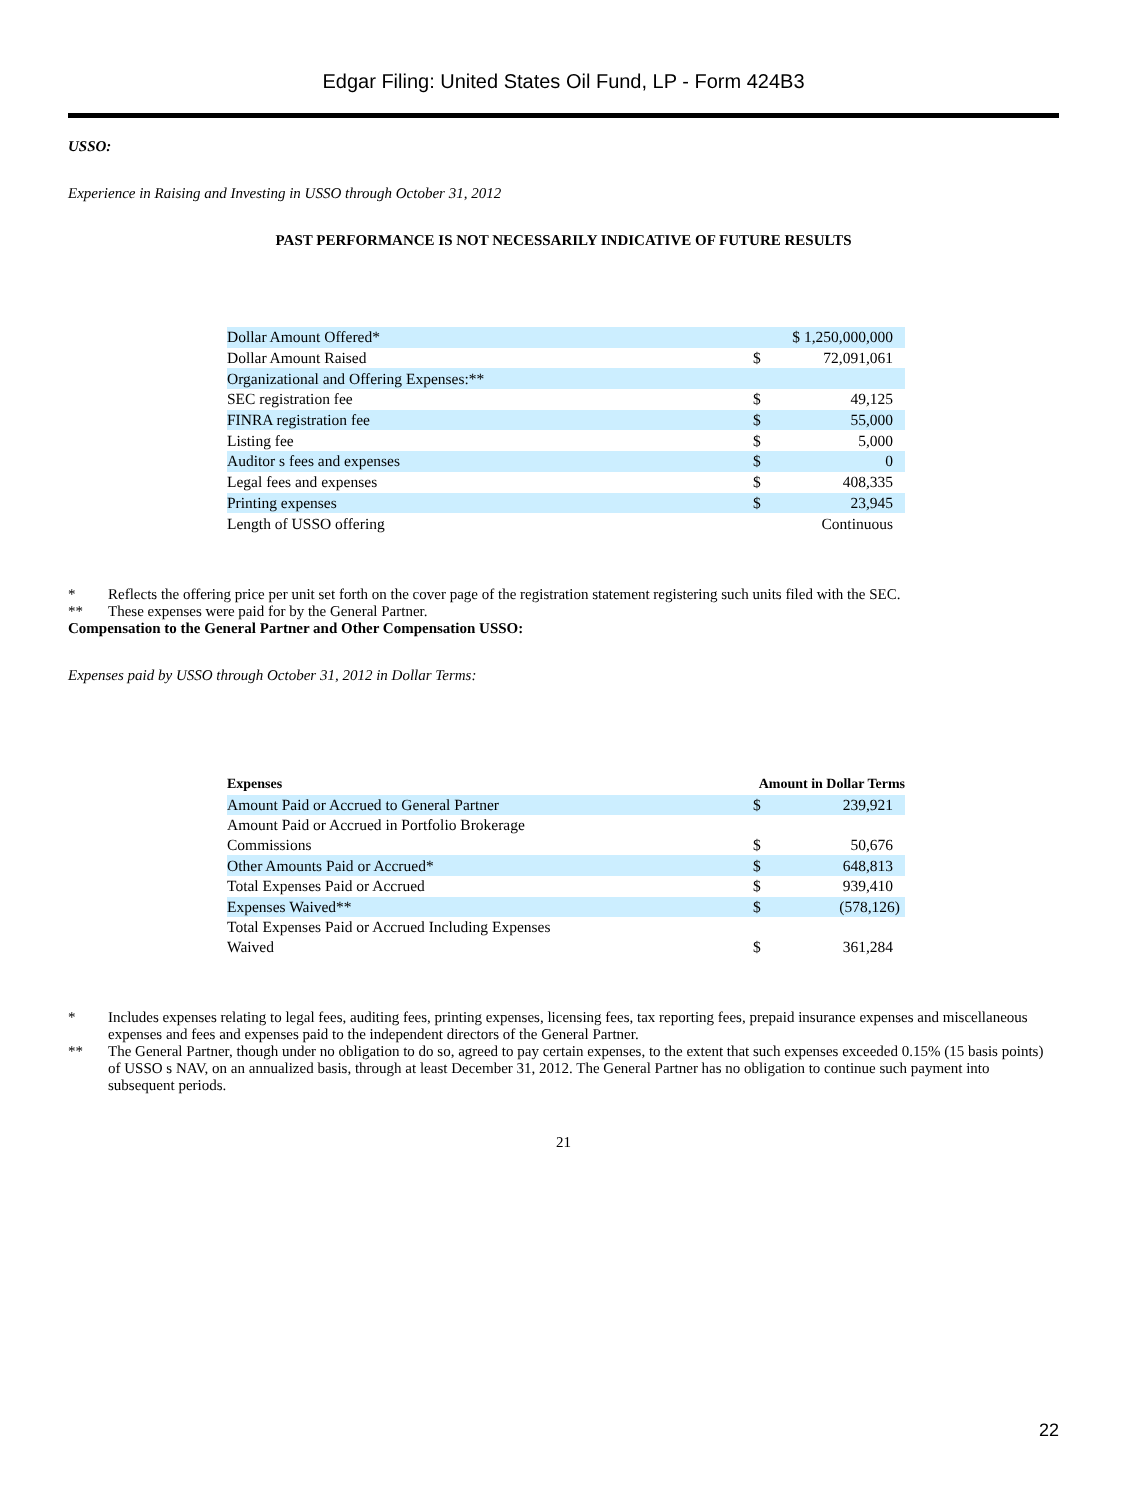Edgar Filing: United States Oil Fund, LP - Form 424B3
USSO:
Experience in Raising and Investing in USSO through October 31, 2012
PAST PERFORMANCE IS NOT NECESSARILY INDICATIVE OF FUTURE RESULTS
| Dollar Amount Offered* | $ 1,250,000,000 | |
| Dollar Amount Raised | $ | 72,091,061 |
| Organizational and Offering Expenses:** | | |
| SEC registration fee | $ | 49,125 |
| FINRA registration fee | $ | 55,000 |
| Listing fee | $ | 5,000 |
| Auditor s fees and expenses | $ | 0 |
| Legal fees and expenses | $ | 408,335 |
| Printing expenses | $ | 23,945 |
| Length of USSO offering | | Continuous |
* Reflects the offering price per unit set forth on the cover page of the registration statement registering such units filed with the SEC.
** These expenses were paid for by the General Partner.
Compensation to the General Partner and Other Compensation USSO:
Expenses paid by USSO through October 31, 2012 in Dollar Terms:
| Expenses | Amount in Dollar Terms | |
| --- | --- | --- |
| Amount Paid or Accrued to General Partner | $ | 239,921 |
| Amount Paid or Accrued in Portfolio Brokerage Commissions | $ | 50,676 |
| Other Amounts Paid or Accrued* | $ | 648,813 |
| Total Expenses Paid or Accrued | $ | 939,410 |
| Expenses Waived** | $ | (578,126) |
| Total Expenses Paid or Accrued Including Expenses Waived | $ | 361,284 |
* Includes expenses relating to legal fees, auditing fees, printing expenses, licensing fees, tax reporting fees, prepaid insurance expenses and miscellaneous expenses and fees and expenses paid to the independent directors of the General Partner.
** The General Partner, though under no obligation to do so, agreed to pay certain expenses, to the extent that such expenses exceeded 0.15% (15 basis points) of USSO s NAV, on an annualized basis, through at least December 31, 2012. The General Partner has no obligation to continue such payment into subsequent periods.
21
22